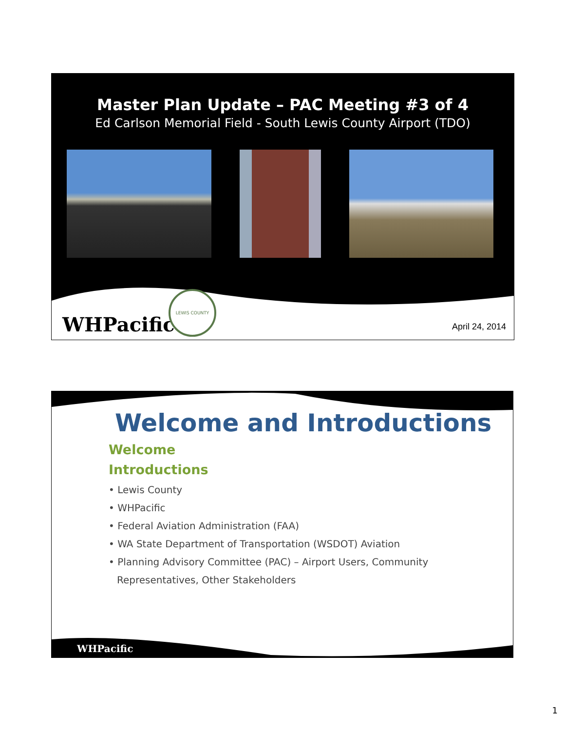Master Plan Update – PAC Meeting #3 of 4
Ed Carlson Memorial Field - South Lewis County Airport (TDO)
WHPacific LEWIS COUNTY
April 24, 2014
Welcome and Introductions
Welcome
Introductions
• Lewis County
• WHPacific
• Federal Aviation Administration (FAA)
• WA State Department of Transportation (WSDOT) Aviation
• Planning Advisory Committee (PAC) – Airport Users, Community Representatives, Other Stakeholders
WHPacific
1